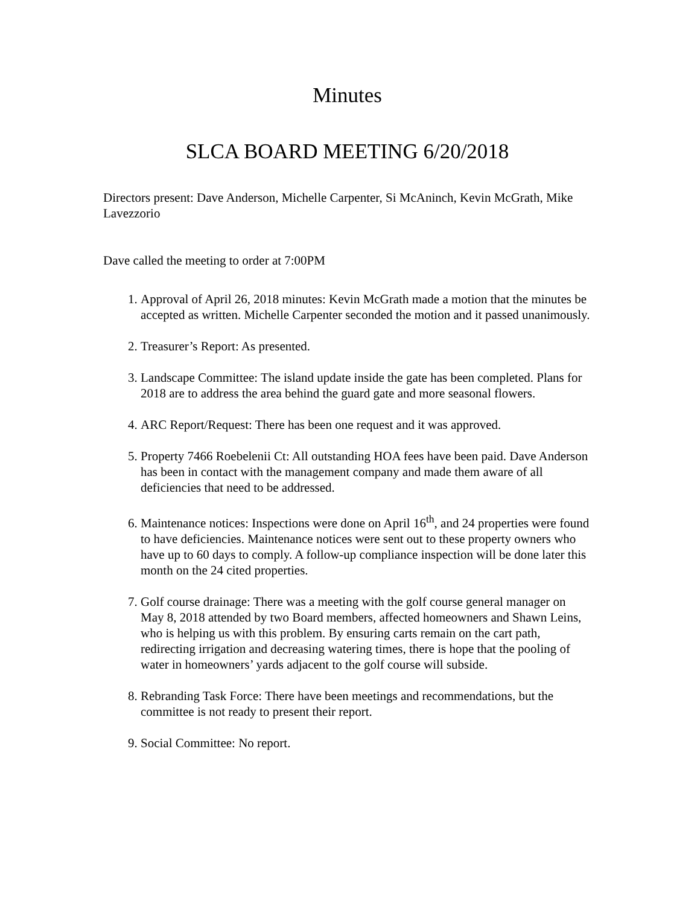Minutes
SLCA BOARD MEETING 6/20/2018
Directors present: Dave Anderson, Michelle Carpenter, Si McAninch, Kevin McGrath, Mike Lavezzorio
Dave called the meeting to order at 7:00PM
1. Approval of April 26, 2018 minutes: Kevin McGrath made a motion that the minutes be accepted as written. Michelle Carpenter seconded the motion and it passed unanimously.
2. Treasurer’s Report: As presented.
3. Landscape Committee: The island update inside the gate has been completed. Plans for 2018 are to address the area behind the guard gate and more seasonal flowers.
4. ARC Report/Request: There has been one request and it was approved.
5. Property 7466 Roebelenii Ct: All outstanding HOA fees have been paid. Dave Anderson has been in contact with the management company and made them aware of all deficiencies that need to be addressed.
6. Maintenance notices: Inspections were done on April 16<sup>th</sup>, and 24 properties were found to have deficiencies. Maintenance notices were sent out to these property owners who have up to 60 days to comply. A follow-up compliance inspection will be done later this month on the 24 cited properties.
7. Golf course drainage: There was a meeting with the golf course general manager on May 8, 2018 attended by two Board members, affected homeowners and Shawn Leins, who is helping us with this problem. By ensuring carts remain on the cart path, redirecting irrigation and decreasing watering times, there is hope that the pooling of water in homeowners’ yards adjacent to the golf course will subside.
8. Rebranding Task Force: There have been meetings and recommendations, but the committee is not ready to present their report.
9. Social Committee: No report.